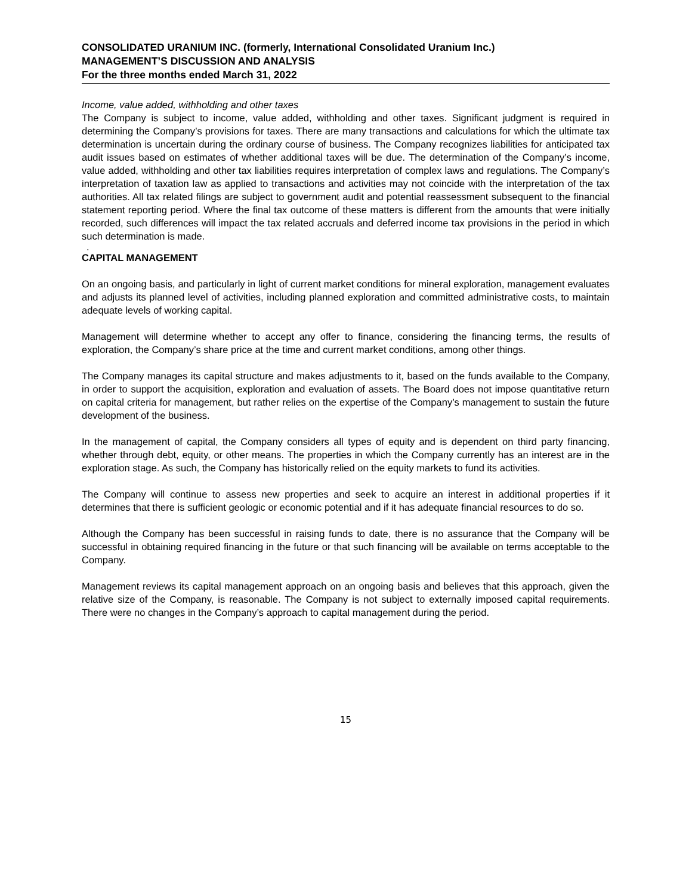CONSOLIDATED URANIUM INC. (formerly, International Consolidated Uranium Inc.)
MANAGEMENT’S DISCUSSION AND ANALYSIS
For the three months ended March 31, 2022
Income, value added, withholding and other taxes
The Company is subject to income, value added, withholding and other taxes. Significant judgment is required in determining the Company’s provisions for taxes. There are many transactions and calculations for which the ultimate tax determination is uncertain during the ordinary course of business. The Company recognizes liabilities for anticipated tax audit issues based on estimates of whether additional taxes will be due. The determination of the Company’s income, value added, withholding and other tax liabilities requires interpretation of complex laws and regulations. The Company’s interpretation of taxation law as applied to transactions and activities may not coincide with the interpretation of the tax authorities. All tax related filings are subject to government audit and potential reassessment subsequent to the financial statement reporting period. Where the final tax outcome of these matters is different from the amounts that were initially recorded, such differences will impact the tax related accruals and deferred income tax provisions in the period in which such determination is made.
.
CAPITAL MANAGEMENT
On an ongoing basis, and particularly in light of current market conditions for mineral exploration, management evaluates and adjusts its planned level of activities, including planned exploration and committed administrative costs, to maintain adequate levels of working capital.
Management will determine whether to accept any offer to finance, considering the financing terms, the results of exploration, the Company’s share price at the time and current market conditions, among other things.
The Company manages its capital structure and makes adjustments to it, based on the funds available to the Company, in order to support the acquisition, exploration and evaluation of assets. The Board does not impose quantitative return on capital criteria for management, but rather relies on the expertise of the Company’s management to sustain the future development of the business.
In the management of capital, the Company considers all types of equity and is dependent on third party financing, whether through debt, equity, or other means. The properties in which the Company currently has an interest are in the exploration stage. As such, the Company has historically relied on the equity markets to fund its activities.
The Company will continue to assess new properties and seek to acquire an interest in additional properties if it determines that there is sufficient geologic or economic potential and if it has adequate financial resources to do so.
Although the Company has been successful in raising funds to date, there is no assurance that the Company will be successful in obtaining required financing in the future or that such financing will be available on terms acceptable to the Company.
Management reviews its capital management approach on an ongoing basis and believes that this approach, given the relative size of the Company, is reasonable. The Company is not subject to externally imposed capital requirements. There were no changes in the Company’s approach to capital management during the period.
15